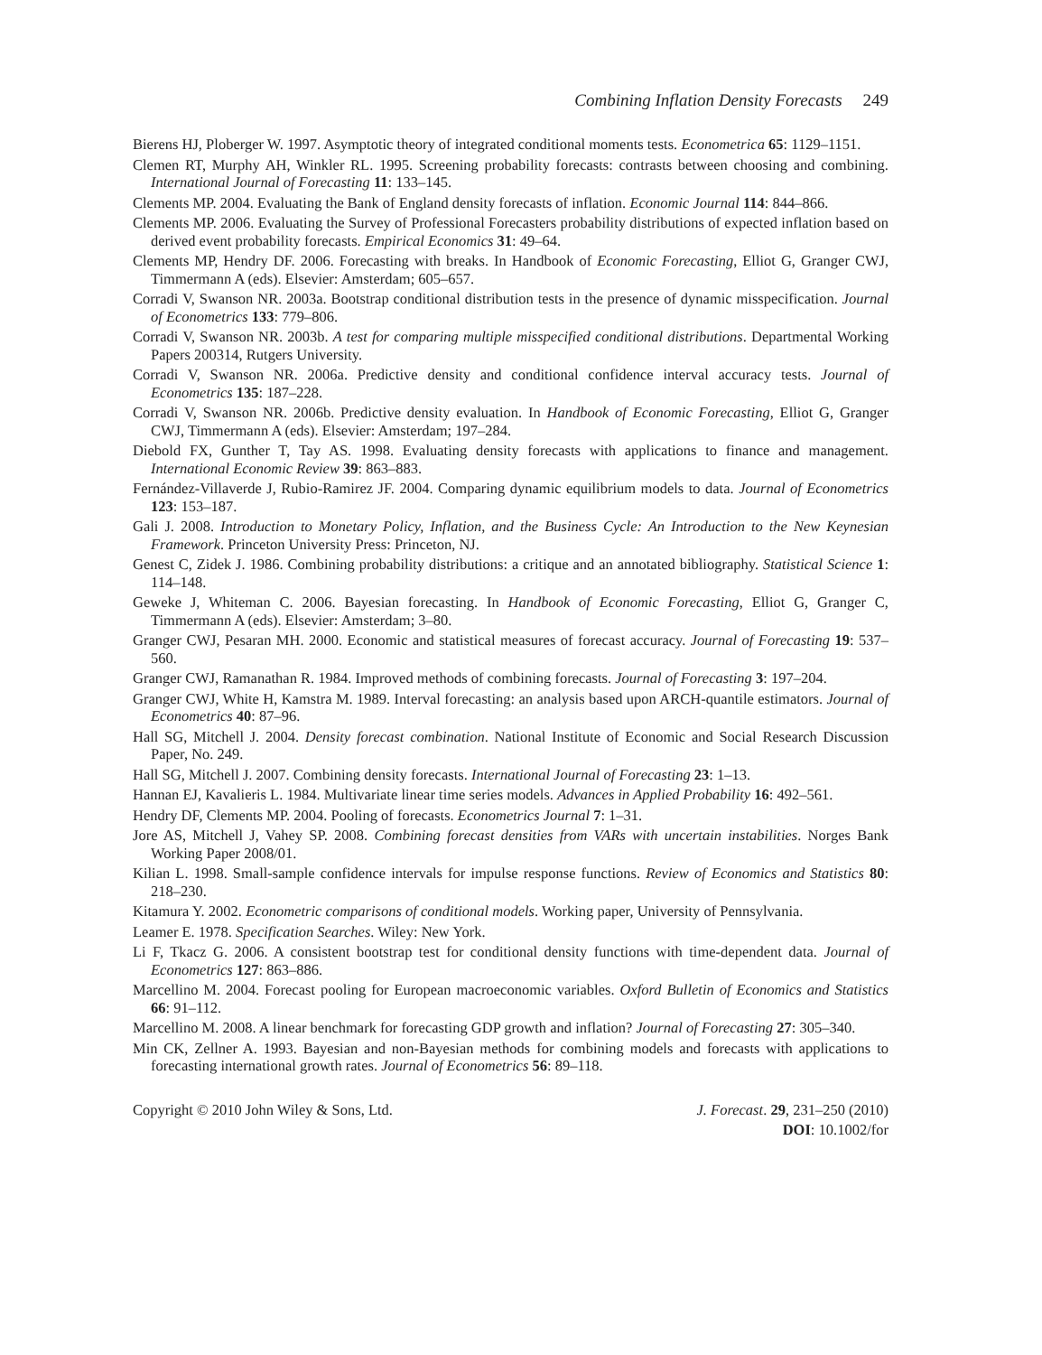Combining Inflation Density Forecasts 249
Bierens HJ, Ploberger W. 1997. Asymptotic theory of integrated conditional moments tests. Econometrica 65: 1129–1151.
Clemen RT, Murphy AH, Winkler RL. 1995. Screening probability forecasts: contrasts between choosing and combining. International Journal of Forecasting 11: 133–145.
Clements MP. 2004. Evaluating the Bank of England density forecasts of inflation. Economic Journal 114: 844–866.
Clements MP. 2006. Evaluating the Survey of Professional Forecasters probability distributions of expected inflation based on derived event probability forecasts. Empirical Economics 31: 49–64.
Clements MP, Hendry DF. 2006. Forecasting with breaks. In Handbook of Economic Forecasting, Elliot G, Granger CWJ, Timmermann A (eds). Elsevier: Amsterdam; 605–657.
Corradi V, Swanson NR. 2003a. Bootstrap conditional distribution tests in the presence of dynamic misspecification. Journal of Econometrics 133: 779–806.
Corradi V, Swanson NR. 2003b. A test for comparing multiple misspecified conditional distributions. Departmental Working Papers 200314, Rutgers University.
Corradi V, Swanson NR. 2006a. Predictive density and conditional confidence interval accuracy tests. Journal of Econometrics 135: 187–228.
Corradi V, Swanson NR. 2006b. Predictive density evaluation. In Handbook of Economic Forecasting, Elliot G, Granger CWJ, Timmermann A (eds). Elsevier: Amsterdam; 197–284.
Diebold FX, Gunther T, Tay AS. 1998. Evaluating density forecasts with applications to finance and management. International Economic Review 39: 863–883.
Fernández-Villaverde J, Rubio-Ramirez JF. 2004. Comparing dynamic equilibrium models to data. Journal of Econometrics 123: 153–187.
Gali J. 2008. Introduction to Monetary Policy, Inflation, and the Business Cycle: An Introduction to the New Keynesian Framework. Princeton University Press: Princeton, NJ.
Genest C, Zidek J. 1986. Combining probability distributions: a critique and an annotated bibliography. Statistical Science 1: 114–148.
Geweke J, Whiteman C. 2006. Bayesian forecasting. In Handbook of Economic Forecasting, Elliot G, Granger C, Timmermann A (eds). Elsevier: Amsterdam; 3–80.
Granger CWJ, Pesaran MH. 2000. Economic and statistical measures of forecast accuracy. Journal of Forecasting 19: 537–560.
Granger CWJ, Ramanathan R. 1984. Improved methods of combining forecasts. Journal of Forecasting 3: 197–204.
Granger CWJ, White H, Kamstra M. 1989. Interval forecasting: an analysis based upon ARCH-quantile estimators. Journal of Econometrics 40: 87–96.
Hall SG, Mitchell J. 2004. Density forecast combination. National Institute of Economic and Social Research Discussion Paper, No. 249.
Hall SG, Mitchell J. 2007. Combining density forecasts. International Journal of Forecasting 23: 1–13.
Hannan EJ, Kavalieris L. 1984. Multivariate linear time series models. Advances in Applied Probability 16: 492–561.
Hendry DF, Clements MP. 2004. Pooling of forecasts. Econometrics Journal 7: 1–31.
Jore AS, Mitchell J, Vahey SP. 2008. Combining forecast densities from VARs with uncertain instabilities. Norges Bank Working Paper 2008/01.
Kilian L. 1998. Small-sample confidence intervals for impulse response functions. Review of Economics and Statistics 80: 218–230.
Kitamura Y. 2002. Econometric comparisons of conditional models. Working paper, University of Pennsylvania.
Leamer E. 1978. Specification Searches. Wiley: New York.
Li F, Tkacz G. 2006. A consistent bootstrap test for conditional density functions with time-dependent data. Journal of Econometrics 127: 863–886.
Marcellino M. 2004. Forecast pooling for European macroeconomic variables. Oxford Bulletin of Economics and Statistics 66: 91–112.
Marcellino M. 2008. A linear benchmark for forecasting GDP growth and inflation? Journal of Forecasting 27: 305–340.
Min CK, Zellner A. 1993. Bayesian and non-Bayesian methods for combining models and forecasts with applications to forecasting international growth rates. Journal of Econometrics 56: 89–118.
Copyright © 2010 John Wiley & Sons, Ltd.
J. Forecast. 29, 231–250 (2010)
DOI: 10.1002/for